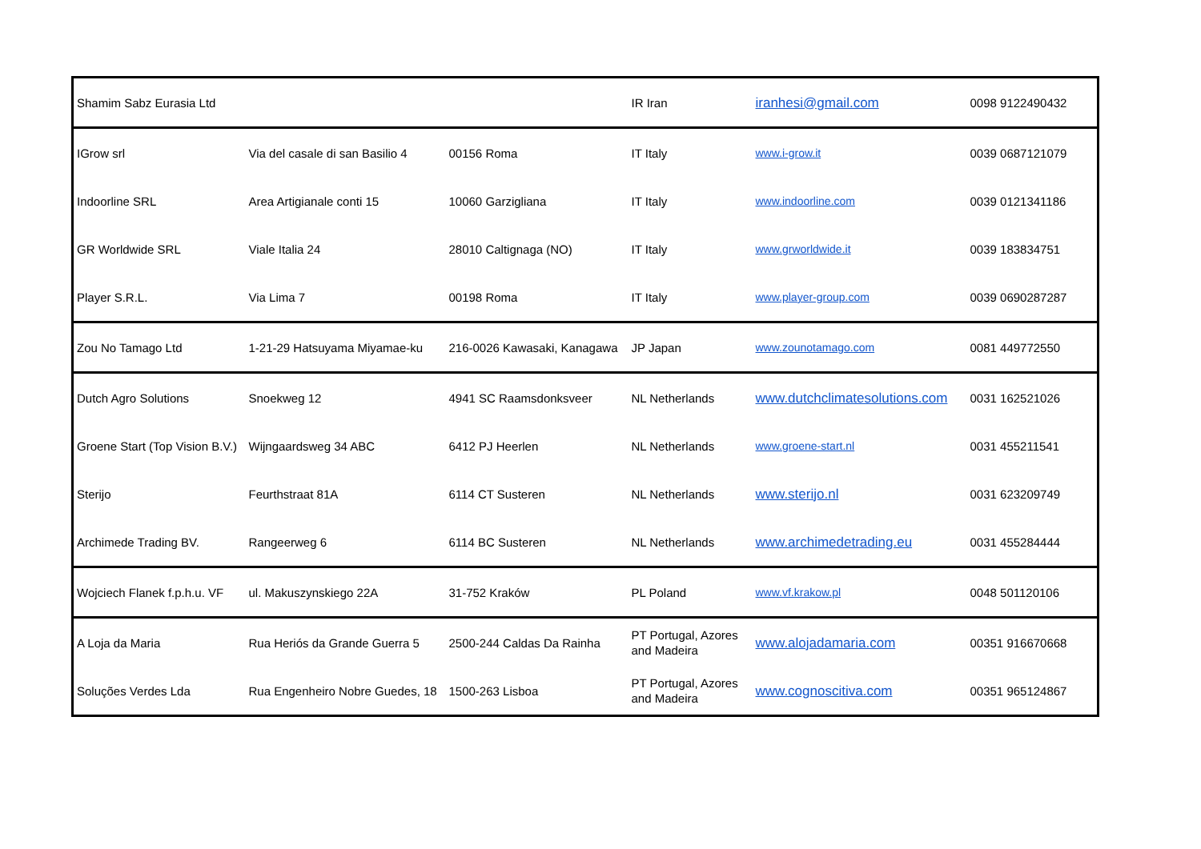| Shamim Sabz Eurasia Ltd | | | IR Iran | iranhesi@gmail.com | 0098 9122490432 |
| IGrow srl | Via del casale di san Basilio 4 | 00156 Roma | IT Italy | www.i-grow.it | 0039 0687121079 |
| Indoorline SRL | Area Artigianale conti 15 | 10060 Garzigliana | IT Italy | www.indoorline.com | 0039 0121341186 |
| GR Worldwide SRL | Viale Italia 24 | 28010 Caltignaga (NO) | IT Italy | www.grworldwide.it | 0039 183834751 |
| Player S.R.L. | Via Lima 7 | 00198 Roma | IT Italy | www.player-group.com | 0039 0690287287 |
| Zou No Tamago Ltd | 1-21-29 Hatsuyama Miyamae-ku | 216-0026 Kawasaki, Kanagawa | JP Japan | www.zounotamago.com | 0081 449772550 |
| Dutch Agro Solutions | Snoekweg 12 | 4941 SC Raamsdonksveer | NL Netherlands | www.dutchclimatesolutions.com | 0031 162521026 |
| Groene Start (Top Vision B.V.) | Wijngaardsweg 34 ABC | 6412 PJ Heerlen | NL Netherlands | www.groene-start.nl | 0031 455211541 |
| Sterijo | Feurthstraat 81A | 6114 CT Susteren | NL Netherlands | www.sterijo.nl | 0031 623209749 |
| Archimede Trading BV. | Rangeerweg 6 | 6114 BC Susteren | NL Netherlands | www.archimedetrading.eu | 0031 455284444 |
| Wojciech Flanek f.p.h.u. VF | ul. Makuszynskiego 22A | 31-752 Kraków | PL Poland | www.vf.krakow.pl | 0048 501120106 |
| A Loja da Maria | Rua Heriós da Grande Guerra 5 | 2500-244 Caldas Da Rainha | PT Portugal, Azores and Madeira | www.alojadamaria.com | 00351 916670668 |
| Soluções Verdes Lda | Rua Engenheiro Nobre Guedes, 18 | 1500-263 Lisboa | PT Portugal, Azores and Madeira | www.cognoscitiva.com | 00351 965124867 |